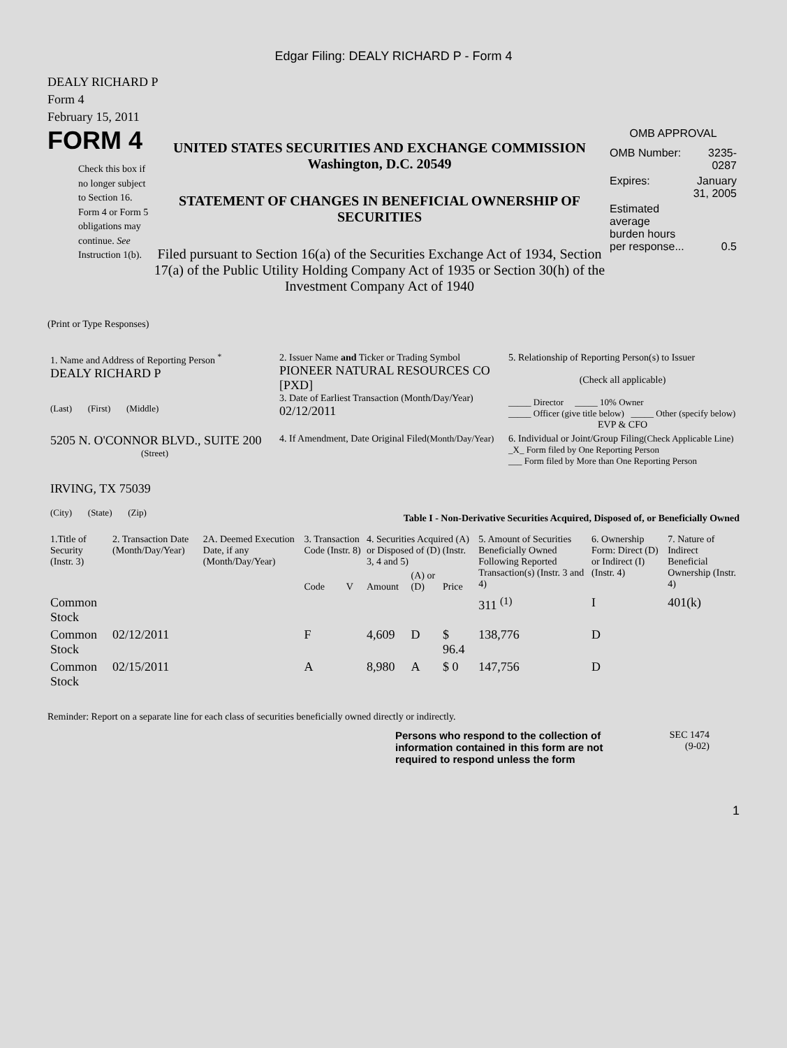Edgar Filing: DEALY RICHARD P - Form 4
DEALY RICHARD P
Form 4
February 15, 2011
FORM 4
Check this box if no longer subject to Section 16. Form 4 or Form 5 obligations may continue. See Instruction 1(b).
UNITED STATES SECURITIES AND EXCHANGE COMMISSION
Washington, D.C. 20549
STATEMENT OF CHANGES IN BENEFICIAL OWNERSHIP OF
SECURITIES
Filed pursuant to Section 16(a) of the Securities Exchange Act of 1934, Section 17(a) of the Public Utility Holding Company Act of 1935 or Section 30(h) of the Investment Company Act of 1940
OMB APPROVAL
| OMB Number: | 3235-0287 |
| Expires: | January 31, 2005 |
| Estimated average burden hours per response... | 0.5 |
(Print or Type Responses)
| 1. Name and Address of Reporting Person <sup>*</sup> DEALY RICHARD P (Last) (First) (Middle) | 2. Issuer Name and Ticker or Trading Symbol PIONEER NATURAL RESOURCES CO [PXD] 3. Date of Earliest Transaction (Month/Day/Year) 02/12/2011 | 5. Relationship of Reporting Person(s) to Issuer (Check all applicable) _____ Director _____ 10% Owner _____ Officer (give title below) _____ Other (specify below) EVP & CFO |
| 5205 N. O'CONNOR BLVD., SUITE 200 (Street) IRVING, TX 75039 (City) (State) (Zip) | 4. If Amendment, Date Original Filed (Month/Day/Year) | 6. Individual or Joint/Group Filing (Check Applicable Line) _X_ Form filed by One Reporting Person ___ Form filed by More than One Reporting Person |
Table I - Non-Derivative Securities Acquired, Disposed of, or Beneficially Owned
| 1.Title of Security (Instr. 3) | 2. Transaction Date (Month/Day/Year) | 2A. Deemed Execution Date, if any (Month/Day/Year) | 3. Transaction Code (Instr. 8) | | 4. Securities Acquired (A) or Disposed of (D) (Instr. 3, 4 and 5) | | | 5. Amount of Securities Beneficially Owned Following Reported Transaction(s) (Instr. 3 and 4) | 6. Ownership Form: Direct (D) or Indirect (I) (Instr. 4) | 7. Nature of Indirect Beneficial Ownership (Instr. 4) |
| --- | --- | --- | --- | --- | --- | --- | --- | --- | --- | --- |
| | | | Code | V | Amount | (A) or (D) | Price | | | |
| Common Stock | | | | | | | | 311 <sup>(1)</sup> | I | 401(k) |
| Common Stock | 02/12/2011 | | F | | 4,609 | D | $ 96.4 | 138,776 | D | |
| Common Stock | 02/15/2011 | | A | | 8,980 | A | $ 0 | 147,756 | D | |
Reminder: Report on a separate line for each class of securities beneficially owned directly or indirectly.
Persons who respond to the collection of information contained in this form are not required to respond unless the form
SEC 1474
(9-02)
1